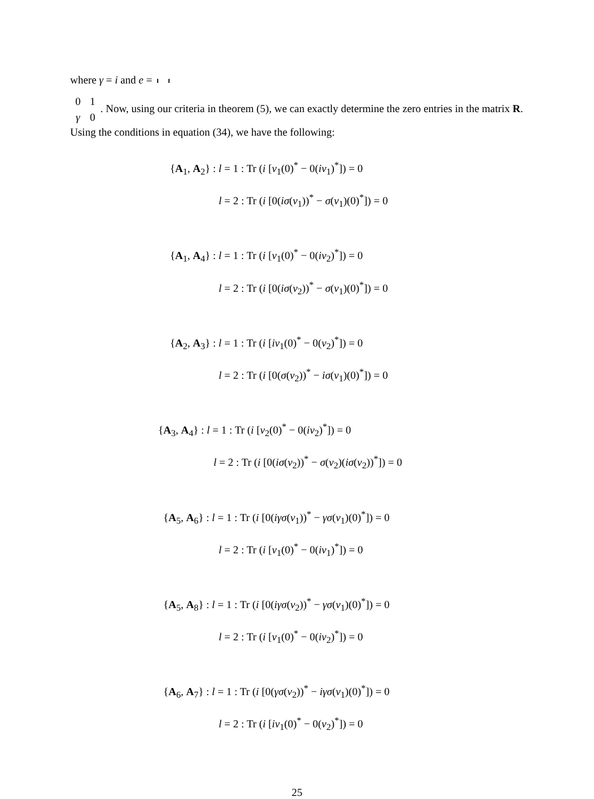where γ = i and e =
| 0 | 1 |
| γ | 0 |
. Now, using our criteria in theorem (5), we can exactly determine the zero entries in the matrix R. Using the conditions in equation (34), we have the following:
{A<sub>1</sub>, A<sub>2</sub>} : l = 1 : Tr (i [ν<sub>1</sub>(0)<sup>*</sup> − 0(iν<sub>1</sub>)<sup>*</sup>]) = 0
l = 2 : Tr (i [0(iσ(ν<sub>1</sub>))<sup>*</sup> − σ(ν<sub>1</sub>)(0)<sup>*</sup>]) = 0
{A<sub>1</sub>, A<sub>4</sub>} : l = 1 : Tr (i [ν<sub>1</sub>(0)<sup>*</sup> − 0(iν<sub>2</sub>)<sup>*</sup>]) = 0
l = 2 : Tr (i [0(iσ(ν<sub>2</sub>))<sup>*</sup> − σ(ν<sub>1</sub>)(0)<sup>*</sup>]) = 0
{A<sub>2</sub>, A<sub>3</sub>} : l = 1 : Tr (i [iν<sub>1</sub>(0)<sup>*</sup> − 0(ν<sub>2</sub>)<sup>*</sup>]) = 0
l = 2 : Tr (i [0(σ(ν<sub>2</sub>))<sup>*</sup> − iσ(ν<sub>1</sub>)(0)<sup>*</sup>]) = 0
{A<sub>3</sub>, A<sub>4</sub>} : l = 1 : Tr (i [ν<sub>2</sub>(0)<sup>*</sup> − 0(iν<sub>2</sub>)<sup>*</sup>]) = 0
l = 2 : Tr (i [0(iσ(ν<sub>2</sub>))<sup>*</sup> − σ(ν<sub>2</sub>)(iσ(ν<sub>2</sub>))<sup>*</sup>]) = 0
{A<sub>5</sub>, A<sub>6</sub>} : l = 1 : Tr (i [0(iγσ(ν<sub>1</sub>))<sup>*</sup> − γσ(ν<sub>1</sub>)(0)<sup>*</sup>]) = 0
l = 2 : Tr (i [ν<sub>1</sub>(0)<sup>*</sup> − 0(iν<sub>1</sub>)<sup>*</sup>]) = 0
{A<sub>5</sub>, A<sub>8</sub>} : l = 1 : Tr (i [0(iγσ(ν<sub>2</sub>))<sup>*</sup> − γσ(ν<sub>1</sub>)(0)<sup>*</sup>]) = 0
l = 2 : Tr (i [ν<sub>1</sub>(0)<sup>*</sup> − 0(iν<sub>2</sub>)<sup>*</sup>]) = 0
{A<sub>6</sub>, A<sub>7</sub>} : l = 1 : Tr (i [0(γσ(ν<sub>2</sub>))<sup>*</sup> − iγσ(ν<sub>1</sub>)(0)<sup>*</sup>]) = 0
l = 2 : Tr (i [iν<sub>1</sub>(0)<sup>*</sup> − 0(ν<sub>2</sub>)<sup>*</sup>]) = 0
25